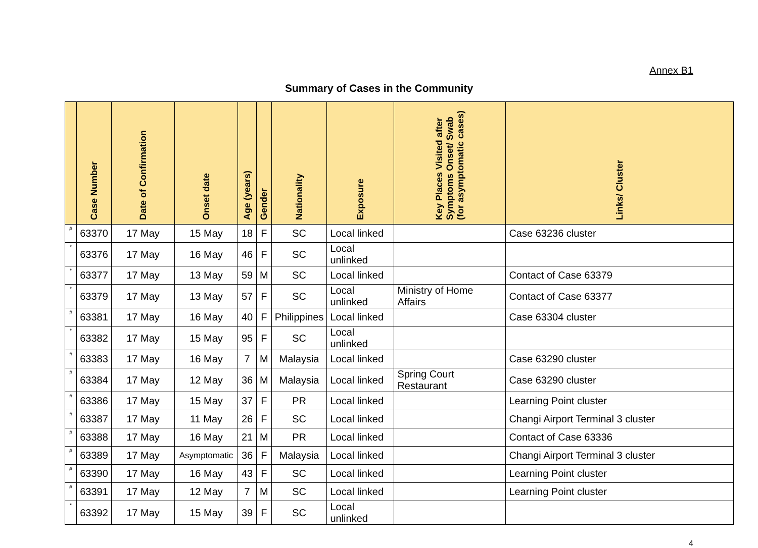Annex B1
Summary of Cases in the Community
| | Case Number | Date of Confirmation | Onset date | Age (years) | Gender | Nationality | Exposure | Key Places Visited after Symptoms Onset/ Swab (for asymptomatic cases) | Links/ Cluster |
| --- | --- | --- | --- | --- | --- | --- | --- | --- | --- |
| # | 63370 | 17 May | 15 May | 18 | F | SC | Local linked | | Case 63236 cluster |
| * | 63376 | 17 May | 16 May | 46 | F | SC | Local unlinked | | |
| * | 63377 | 17 May | 13 May | 59 | M | SC | Local linked | | Contact of Case 63379 |
| * | 63379 | 17 May | 13 May | 57 | F | SC | Local unlinked | Ministry of Home Affairs | Contact of Case 63377 |
| # | 63381 | 17 May | 16 May | 40 | F | Philippines | Local linked | | Case 63304 cluster |
| * | 63382 | 17 May | 15 May | 95 | F | SC | Local unlinked | | |
| # | 63383 | 17 May | 16 May | 7 | M | Malaysia | Local linked | | Case 63290 cluster |
| # | 63384 | 17 May | 12 May | 36 | M | Malaysia | Local linked | Spring Court Restaurant | Case 63290 cluster |
| # | 63386 | 17 May | 15 May | 37 | F | PR | Local linked | | Learning Point cluster |
| # | 63387 | 17 May | 11 May | 26 | F | SC | Local linked | | Changi Airport Terminal 3 cluster |
| # | 63388 | 17 May | 16 May | 21 | M | PR | Local linked | | Contact of Case 63336 |
| # | 63389 | 17 May | Asymptomatic | 36 | F | Malaysia | Local linked | | Changi Airport Terminal 3 cluster |
| # | 63390 | 17 May | 16 May | 43 | F | SC | Local linked | | Learning Point cluster |
| # | 63391 | 17 May | 12 May | 7 | M | SC | Local linked | | Learning Point cluster |
| * | 63392 | 17 May | 15 May | 39 | F | SC | Local unlinked | | |
4